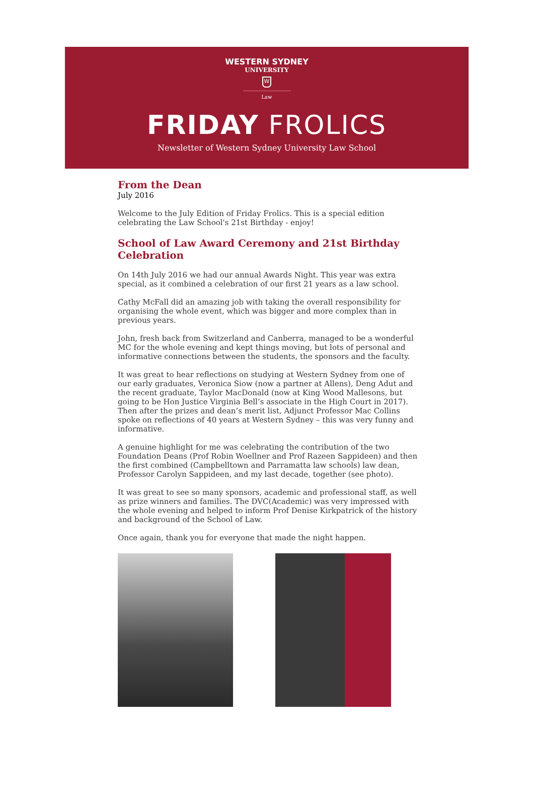WESTERN SYDNEY
UNIVERSITY
W
Law
FRIDAY FROLICS
Newsletter of Western Sydney University Law School
From the Dean
July 2016
Welcome to the July Edition of Friday Frolics. This is a special edition celebrating the Law School's 21st Birthday - enjoy!
School of Law Award Ceremony and 21st Birthday Celebration
On 14th July 2016 we had our annual Awards Night. This year was extra special, as it combined a celebration of our first 21 years as a law school.
Cathy McFall did an amazing job with taking the overall responsibility for organising the whole event, which was bigger and more complex than in previous years.
John, fresh back from Switzerland and Canberra, managed to be a wonderful MC for the whole evening and kept things moving, but lots of personal and informative connections between the students, the sponsors and the faculty.
It was great to hear reflections on studying at Western Sydney from one of our early graduates, Veronica Siow (now a partner at Allens), Deng Adut and the recent graduate, Taylor MacDonald (now at King Wood Mallesons, but going to be Hon Justice Virginia Bell’s associate in the High Court in 2017). Then after the prizes and dean’s merit list, Adjunct Professor Mac Collins spoke on reflections of 40 years at Western Sydney – this was very funny and informative.
A genuine highlight for me was celebrating the contribution of the two Foundation Deans (Prof Robin Woellner and Prof Razeen Sappideen) and then the first combined (Campbelltown and Parramatta law schools) law dean, Professor Carolyn Sappideen, and my last decade, together (see photo).
It was great to see so many sponsors, academic and professional staff, as well as prize winners and families. The DVC(Academic) was very impressed with the whole evening and helped to inform Prof Denise Kirkpatrick of the history and background of the School of Law.
Once again, thank you for everyone that made the night happen.